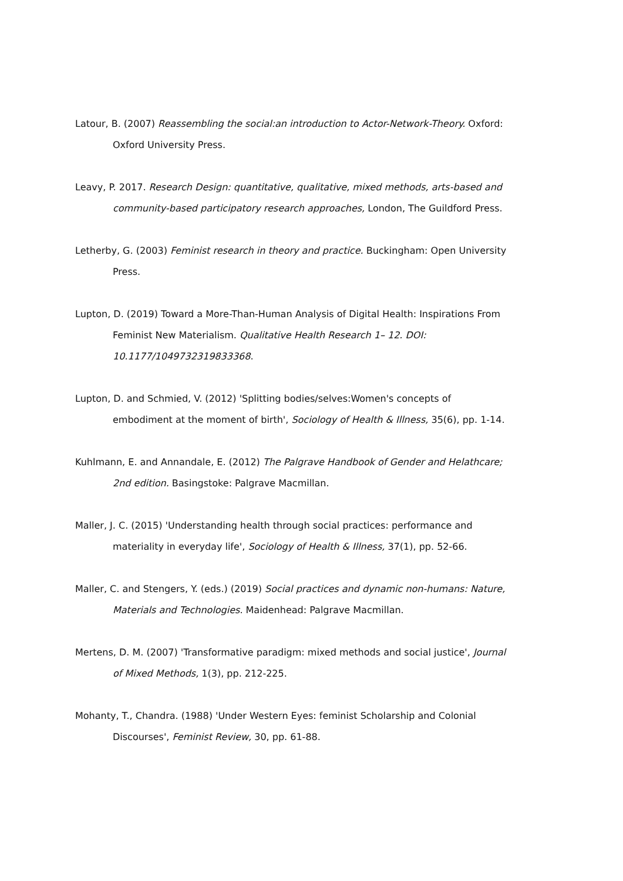Latour, B. (2007) Reassembling the social:an introduction to Actor-Network-Theory. Oxford: Oxford University Press.
Leavy, P. 2017. Research Design: quantitative, qualitative, mixed methods, arts-based and community-based participatory research approaches, London, The Guildford Press.
Letherby, G. (2003) Feminist research in theory and practice. Buckingham: Open University Press.
Lupton, D. (2019) Toward a More-Than-Human Analysis of Digital Health: Inspirations From Feminist New Materialism. Qualitative Health Research 1– 12. DOI: 10.1177/1049732319833368.
Lupton, D. and Schmied, V. (2012) 'Splitting bodies/selves:Women's concepts of embodiment at the moment of birth', Sociology of Health & Illness, 35(6), pp. 1-14.
Kuhlmann, E. and Annandale, E. (2012) The Palgrave Handbook of Gender and Helathcare; 2nd edition. Basingstoke: Palgrave Macmillan.
Maller, J. C. (2015) 'Understanding health through social practices: performance and materiality in everyday life', Sociology of Health & Illness, 37(1), pp. 52-66.
Maller, C. and Stengers, Y. (eds.) (2019) Social practices and dynamic non-humans: Nature, Materials and Technologies. Maidenhead: Palgrave Macmillan.
Mertens, D. M. (2007) 'Transformative paradigm: mixed methods and social justice', Journal of Mixed Methods, 1(3), pp. 212-225.
Mohanty, T., Chandra. (1988) 'Under Western Eyes: feminist Scholarship and Colonial Discourses', Feminist Review, 30, pp. 61-88.